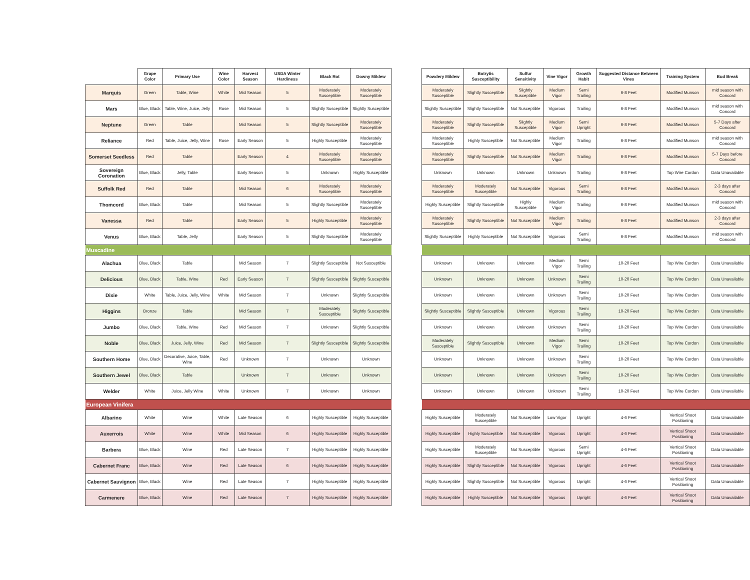| | Grape Color | Primary Use | Wine Color | Harvest Season | USDA Winter Hardiness | Black Rot | Downy Mildew |
| --- | --- | --- | --- | --- | --- | --- | --- |
| Marquis | Green | Table, Wine | White | Mid Season | 5 | Moderately Susceptible | Moderately Susceptible |
| Mars | Blue, Black | Table, Wine, Juice, Jelly | Rose | Mid Season | 5 | Slightly Susceptible | Slightly Susceptible |
| Neptune | Green | Table | | Mid Season | 5 | Slightly Susceptible | Moderately Susceptible |
| Reliance | Red | Table, Juice, Jelly, Wine | Rose | Early Season | 5 | Highly Susceptible | Moderately Susceptible |
| Somerset Seedless | Red | Table | | Early Season | 4 | Moderately Susceptible | Moderately Susceptible |
| Sovereign Coronation | Blue, Black | Jelly, Table | | Early Season | 5 | Unknown | Highly Susceptible |
| Suffolk Red | Red | Table | | Mid Season | 6 | Moderately Susceptible | Moderately Susceptible |
| Thomcord | Blue, Black | Table | | Mid Season | 5 | Slightly Susceptible | Moderately Susceptible |
| Vanessa | Red | Table | | Early Season | 5 | Highly Susceptible | Moderately Susceptible |
| Venus | Blue, Black | Table, Jelly | | Early Season | 5 | Slightly Susceptible | Moderately Susceptible |
| Muscadine | | | | | | | |
| Alachua | Blue, Black | Table | | Mid Season | 7 | Slightly Susceptible | Not Susceptible |
| Delicious | Blue, Black | Table, Wine | Red | Early Season | 7 | Slightly Susceptible | Slightly Susceptible |
| Dixie | White | Table, Juice, Jelly, Wine | White | Mid Season | 7 | Unknown | Slightly Susceptible |
| Higgins | Bronze | Table | | Mid Season | 7 | Moderately Susceptible | Slightly Susceptible |
| Jumbo | Blue, Black | Table, Wine | Red | Mid Season | 7 | Unknown | Slightly Susceptible |
| Noble | Blue, Black | Juice, Jelly, Wine | Red | Mid Season | 7 | Slightly Susceptible | Slightly Susceptible |
| Southern Home | Blue, Black | Decorative, Juice, Table, Wine | Red | Unknown | 7 | Unknown | Unknown |
| Southern Jewel | Blue, Black | Table | | Unknown | 7 | Unknown | Unknown |
| Welder | White | Juice, Jelly Wine | White | Unknown | 7 | Unknown | Unknown |
| European Vinifera | | | | | | | |
| Albarino | White | Wine | White | Late Season | 6 | Highly Susceptible | Highly Susceptible |
| Auxerrois | White | Wine | White | Mid Season | 6 | Highly Susceptible | Highly Susceptible |
| Barbera | Blue, Black | Wine | Red | Late Season | 7 | Highly Susceptible | Highly Susceptible |
| Cabernet Franc | Blue, Black | Wine | Red | Late Season | 6 | Highly Susceptible | Highly Susceptible |
| Cabernet Sauvignon | Blue, Black | Wine | Red | Late Season | 7 | Highly Susceptible | Highly Susceptible |
| Carmenere | Blue, Black | Wine | Red | Late Season | 7 | Highly Susceptible | Highly Susceptible |
| Powdery Mildew | Botrytis Susceptibility | Sulfur Sensitivity | Vine Vigor | Growth Habit | Suggested Distance Between Vines | Training System | Bud Break |
| --- | --- | --- | --- | --- | --- | --- | --- |
| Moderately Susceptible | Slightly Susceptible | Slightly Susceptible | Medium Vigor | Semi Trailing | 6-8 Feet | Modified Munson | mid season with Concord |
| Slightly Susceptible | Slightly Susceptible | Not Susceptible | Vigorous | Trailing | 6-8 Feet | Modified Munson | mid season with Concord |
| Moderately Susceptible | Slightly Susceptible | Slightly Susceptible | Medium Vigor | Semi Upright | 6-8 Feet | Modified Munson | 5-7 Days after Concord |
| Moderately Susceptible | Highly Susceptible | Not Susceptible | Medium Vigor | Trailing | 6-8 Feet | Modified Munson | mid season with Concord |
| Moderately Susceptible | Slightly Susceptible | Not Susceptible | Medium Vigor | Trailing | 6-8 Feet | Modified Munson | 5-7 Days before Concord |
| Unknown | Unknown | Unknown | Unknown | Trailing | 6-8 Feet | Top Wire Cordon | Data Unavailable |
| Moderately Susceptible | Moderately Susceptible | Not Susceptible | Vigorous | Semi Trailing | 6-8 Feet | Modified Munson | 2-3 days after Concord |
| Highly Susceptible | Slightly Susceptible | Highly Susceptible | Medium Vigor | Trailing | 6-8 Feet | Modified Munson | mid season with Concord |
| Moderately Susceptible | Slightly Susceptible | Not Susceptible | Medium Vigor | Trailing | 6-8 Feet | Modified Munson | 2-3 days after Concord |
| Slightly Susceptible | Highly Susceptible | Not Susceptible | Vigorous | Semi Trailing | 6-8 Feet | Modified Munson | mid season with Concord |
| Unknown | Unknown | Unknown | Medium Vigor | Semi Trailing | 10-20 Feet | Top Wire Cordon | Data Unavailable |
| Unknown | Unknown | Unknown | Unknown | Semi Trailing | 10-20 Feet | Top Wire Cordon | Data Unavailable |
| Unknown | Unknown | Unknown | Unknown | Semi Trailing | 10-20 Feet | Top Wire Cordon | Data Unavailable |
| Slightly Susceptible | Slightly Susceptible | Unknown | Vigorous | Semi Trailing | 10-20 Feet | Top Wire Cordon | Data Unavailable |
| Unknown | Unknown | Unknown | Unknown | Semi Trailing | 10-20 Feet | Top Wire Cordon | Data Unavailable |
| Moderately Susceptible | Slightly Susceptible | Unknown | Medium Vigor | Semi Trailing | 10-20 Feet | Top Wire Cordon | Data Unavailable |
| Unknown | Unknown | Unknown | Unknown | Semi Trailing | 10-20 Feet | Top Wire Cordon | Data Unavailable |
| Unknown | Unknown | Unknown | Unknown | Semi Trailing | 10-20 Feet | Top Wire Cordon | Data Unavailable |
| Unknown | Unknown | Unknown | Unknown | Semi Trailing | 10-20 Feet | Top Wire Cordon | Data Unavailable |
| Highly Susceptible | Moderately Susceptible | Not Susceptible | Low Vigor | Upright | 4-6 Feet | Vertical Shoot Positioning | Data Unavailable |
| Highly Susceptible | Highly Susceptible | Not Susceptible | Vigorous | Upright | 4-6 Feet | Vertical Shoot Positioning | Data Unavailable |
| Highly Susceptible | Moderately Susceptible | Not Susceptible | Vigorous | Semi Upright | 4-6 Feet | Vertical Shoot Positioning | Data Unavailable |
| Highly Susceptible | Slightly Susceptible | Not Susceptible | Vigorous | Upright | 4-6 Feet | Vertical Shoot Positioning | Data Unavailable |
| Highly Susceptible | Slightly Susceptible | Not Susceptible | Vigorous | Upright | 4-6 Feet | Vertical Shoot Positioning | Data Unavailable |
| Highly Susceptible | Highly Susceptible | Not Susceptible | Vigorous | Upright | 4-6 Feet | Vertical Shoot Positioning | Data Unavailable |